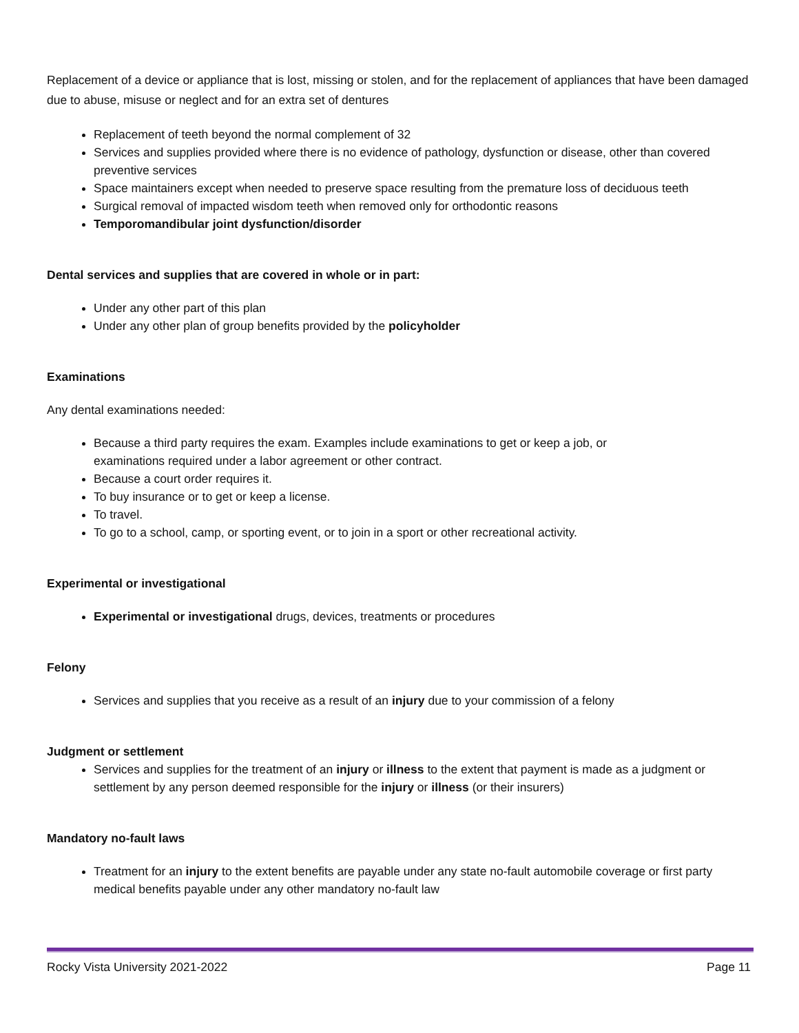Replacement of a device or appliance that is lost, missing or stolen, and for the replacement of appliances that have been damaged due to abuse, misuse or neglect and for an extra set of dentures
Replacement of teeth beyond the normal complement of 32
Services and supplies provided where there is no evidence of pathology, dysfunction or disease, other than covered preventive services
Space maintainers except when needed to preserve space resulting from the premature loss of deciduous teeth
Surgical removal of impacted wisdom teeth when removed only for orthodontic reasons
Temporomandibular joint dysfunction/disorder
Dental services and supplies that are covered in whole or in part:
Under any other part of this plan
Under any other plan of group benefits provided by the policyholder
Examinations
Any dental examinations needed:
Because a third party requires the exam. Examples include examinations to get or keep a job, or
examinations required under a labor agreement or other contract.
Because a court order requires it.
To buy insurance or to get or keep a license.
To travel.
To go to a school, camp, or sporting event, or to join in a sport or other recreational activity.
Experimental or investigational
Experimental or investigational drugs, devices, treatments or procedures
Felony
Services and supplies that you receive as a result of an injury due to your commission of a felony
Judgment or settlement
Services and supplies for the treatment of an injury or illness to the extent that payment is made as a judgment or settlement by any person deemed responsible for the injury or illness (or their insurers)
Mandatory no-fault laws
Treatment for an injury to the extent benefits are payable under any state no-fault automobile coverage or first party medical benefits payable under any other mandatory no-fault law
Rocky Vista University 2021-2022 Page 11